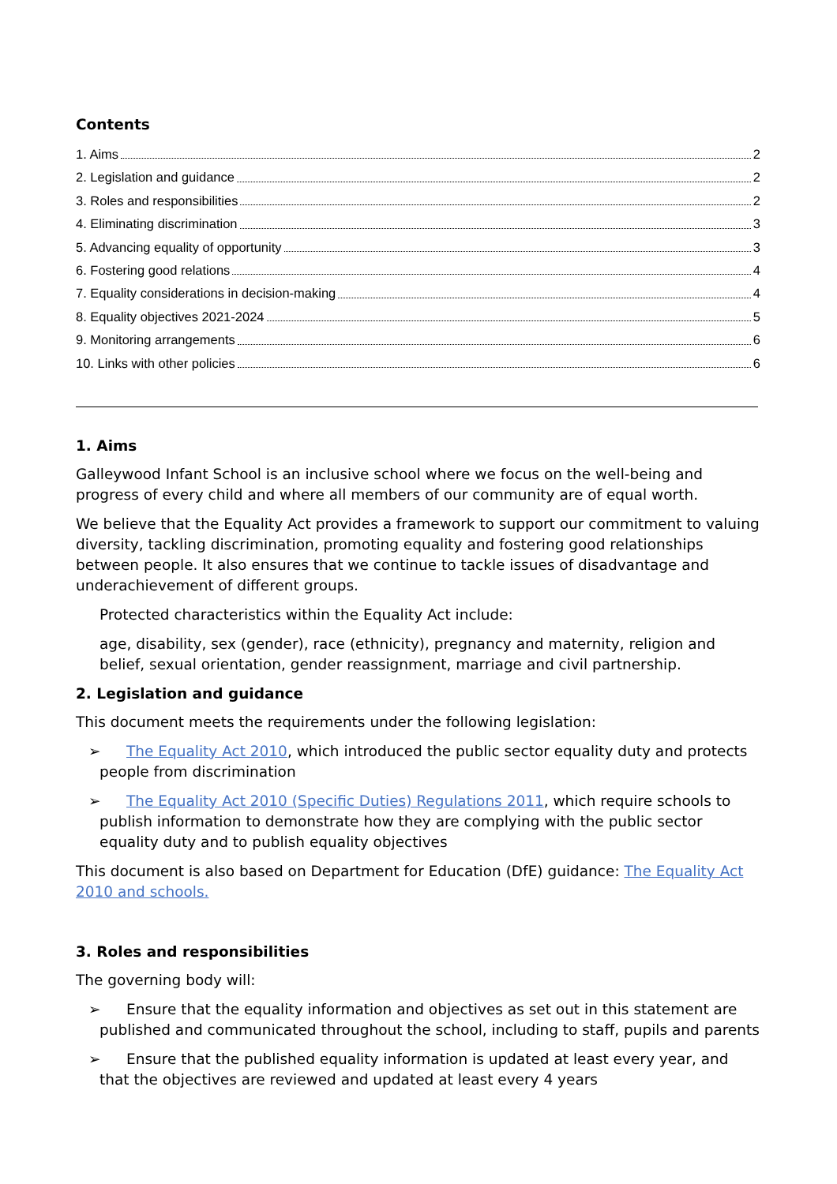Contents
1. Aims 2
2. Legislation and guidance 2
3. Roles and responsibilities 2
4. Eliminating discrimination 3
5. Advancing equality of opportunity 3
6. Fostering good relations 4
7. Equality considerations in decision-making 4
8. Equality objectives 2021-2024 5
9. Monitoring arrangements 6
10. Links with other policies 6
1. Aims
Galleywood Infant School is an inclusive school where we focus on the well-being and progress of every child and where all members of our community are of equal worth.
We believe that the Equality Act provides a framework to support our commitment to valuing diversity, tackling discrimination, promoting equality and fostering good relationships between people. It also ensures that we continue to tackle issues of disadvantage and underachievement of different groups.
Protected characteristics within the Equality Act include:
age, disability, sex (gender), race (ethnicity), pregnancy and maternity, religion and belief, sexual orientation, gender reassignment, marriage and civil partnership.
2. Legislation and guidance
This document meets the requirements under the following legislation:
➢ The Equality Act 2010, which introduced the public sector equality duty and protects people from discrimination
➢ The Equality Act 2010 (Specific Duties) Regulations 2011, which require schools to publish information to demonstrate how they are complying with the public sector equality duty and to publish equality objectives
This document is also based on Department for Education (DfE) guidance: The Equality Act 2010 and schools.
3. Roles and responsibilities
The governing body will:
➢ Ensure that the equality information and objectives as set out in this statement are published and communicated throughout the school, including to staff, pupils and parents
➢ Ensure that the published equality information is updated at least every year, and that the objectives are reviewed and updated at least every 4 years